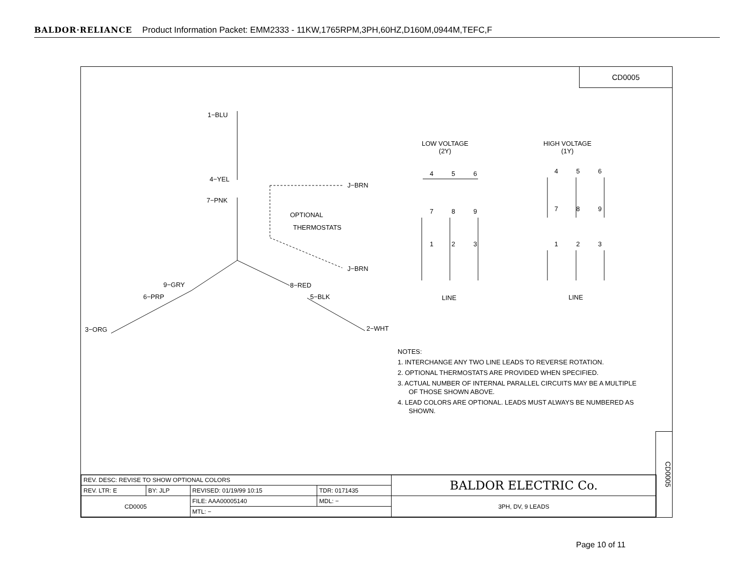BALDOR·RELIANCE Product Information Packet: EMM2333 - 11KW,1765RPM,3PH,60HZ,D160M,0944M,TEFC,F
CD0005
1−BLU
4−YEL
7−PNK
J−BRN
OPTIONAL
THERMOSTATS
J−BRN
9−GRY 8−RED
6−PRP 5−BLK
3−ORG 2−WHT
LOW VOLTAGE
(2Y)
HIGH VOLTAGE
(1Y)
4 5 6
7 8 9
1 2 3
4 5 6
7 8 9
1 2 3
LINE LINE
NOTES:
1. INTERCHANGE ANY TWO LINE LEADS TO REVERSE ROTATION.
2. OPTIONAL THERMOSTATS ARE PROVIDED WHEN SPECIFIED.
3. ACTUAL NUMBER OF INTERNAL PARALLEL CIRCUITS MAY BE A MULTIPLE OF THOSE SHOWN ABOVE.
4. LEAD COLORS ARE OPTIONAL. LEADS MUST ALWAYS BE NUMBERED AS SHOWN.
| REV. DESC: REVISE TO SHOW OPTIONAL COLORS | | | | BALDOR ELECTRIC Co. |
| REV. LTR: E | BY: JLP | REVISED: 01/19/99 10:15 | TDR: 0171435 | |
| CD0005 | | FILE: AAA00005140 | MDL: − | 3PH, DV, 9 LEADS |
| | | MTL: − | | |
CD0005
Page 10 of 11